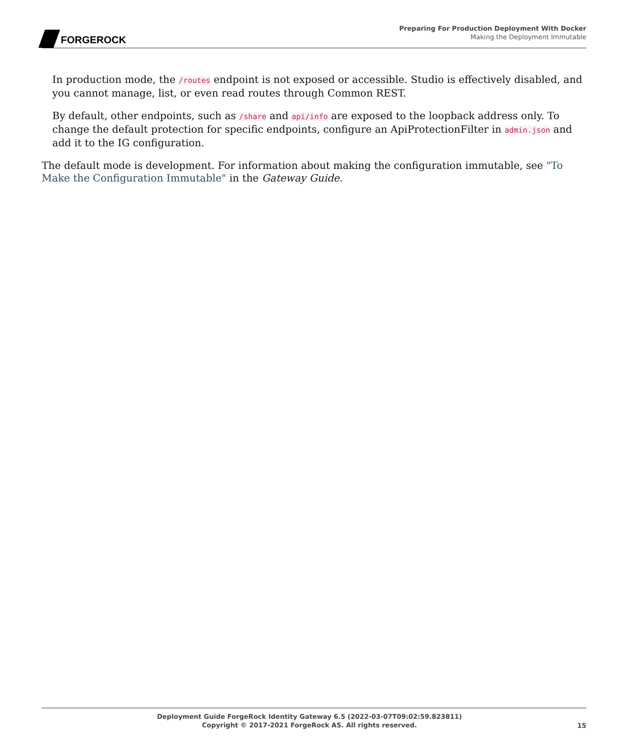FORGEROCK
Preparing For Production Deployment With Docker
Making the Deployment Immutable
In production mode, the /routes endpoint is not exposed or accessible. Studio is effectively disabled, and you cannot manage, list, or even read routes through Common REST.
By default, other endpoints, such as /share and api/info are exposed to the loopback address only. To change the default protection for specific endpoints, configure an ApiProtectionFilter in admin.json and add it to the IG configuration.
The default mode is development. For information about making the configuration immutable, see "To Make the Configuration Immutable" in the Gateway Guide.
Deployment Guide ForgeRock Identity Gateway 6.5 (2022-03-07T09:02:59.823811)
Copyright © 2017-2021 ForgeRock AS. All rights reserved.
15